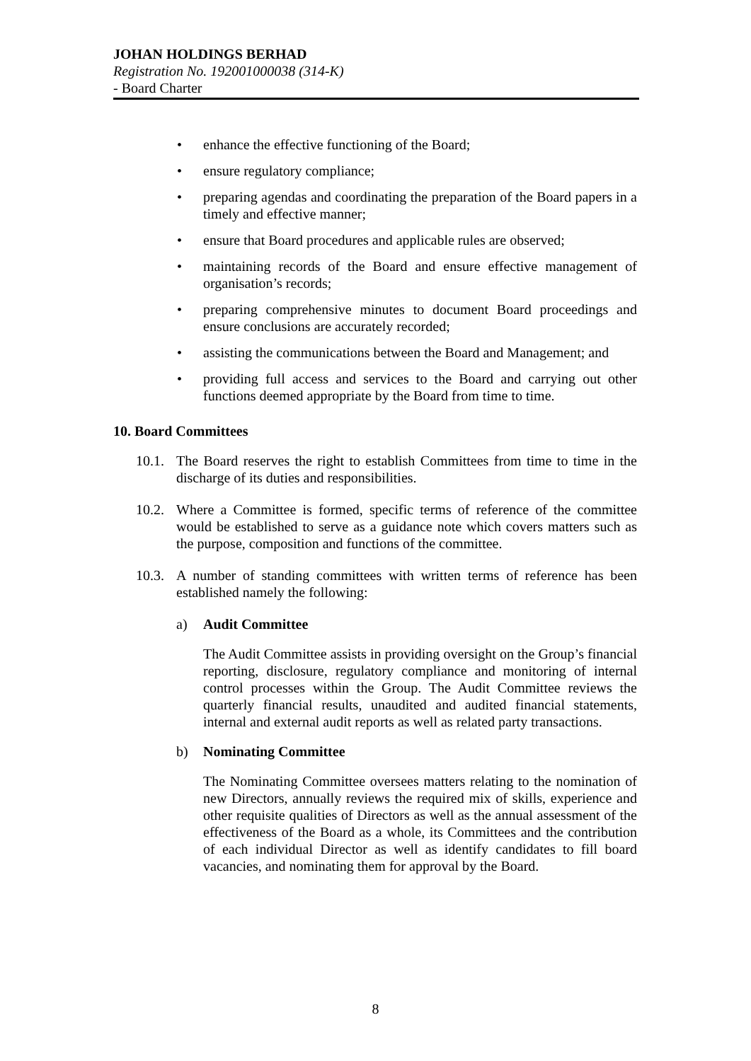JOHAN HOLDINGS BERHAD
Registration No. 192001000038 (314-K)
- Board Charter
• enhance the effective functioning of the Board;
• ensure regulatory compliance;
• preparing agendas and coordinating the preparation of the Board papers in a timely and effective manner;
• ensure that Board procedures and applicable rules are observed;
• maintaining records of the Board and ensure effective management of organisation’s records;
• preparing comprehensive minutes to document Board proceedings and ensure conclusions are accurately recorded;
• assisting the communications between the Board and Management; and
• providing full access and services to the Board and carrying out other functions deemed appropriate by the Board from time to time.
10. Board Committees
10.1. The Board reserves the right to establish Committees from time to time in the discharge of its duties and responsibilities.
10.2. Where a Committee is formed, specific terms of reference of the committee would be established to serve as a guidance note which covers matters such as the purpose, composition and functions of the committee.
10.3. A number of standing committees with written terms of reference has been established namely the following:
a) Audit Committee
The Audit Committee assists in providing oversight on the Group’s financial reporting, disclosure, regulatory compliance and monitoring of internal control processes within the Group. The Audit Committee reviews the quarterly financial results, unaudited and audited financial statements, internal and external audit reports as well as related party transactions.
b) Nominating Committee
The Nominating Committee oversees matters relating to the nomination of new Directors, annually reviews the required mix of skills, experience and other requisite qualities of Directors as well as the annual assessment of the effectiveness of the Board as a whole, its Committees and the contribution of each individual Director as well as identify candidates to fill board vacancies, and nominating them for approval by the Board.
8